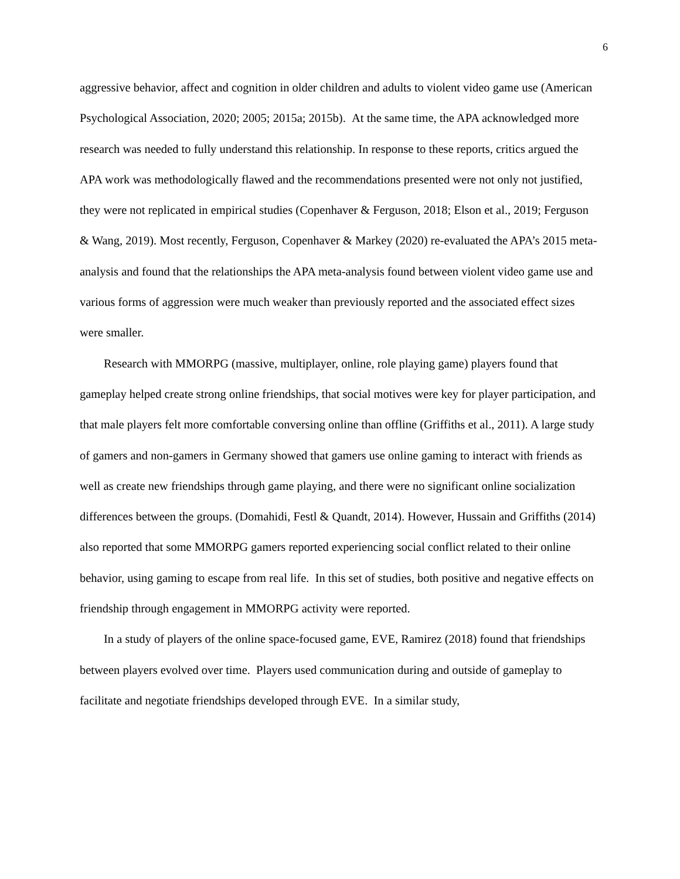6
aggressive behavior, affect and cognition in older children and adults to violent video game use (American Psychological Association, 2020; 2005; 2015a; 2015b). At the same time, the APA acknowledged more research was needed to fully understand this relationship. In response to these reports, critics argued the APA work was methodologically flawed and the recommendations presented were not only not justified, they were not replicated in empirical studies (Copenhaver & Ferguson, 2018; Elson et al., 2019; Ferguson & Wang, 2019). Most recently, Ferguson, Copenhaver & Markey (2020) re-evaluated the APA’s 2015 meta-analysis and found that the relationships the APA meta-analysis found between violent video game use and various forms of aggression were much weaker than previously reported and the associated effect sizes were smaller.
Research with MMORPG (massive, multiplayer, online, role playing game) players found that gameplay helped create strong online friendships, that social motives were key for player participation, and that male players felt more comfortable conversing online than offline (Griffiths et al., 2011). A large study of gamers and non-gamers in Germany showed that gamers use online gaming to interact with friends as well as create new friendships through game playing, and there were no significant online socialization differences between the groups. (Domahidi, Festl & Quandt, 2014). However, Hussain and Griffiths (2014) also reported that some MMORPG gamers reported experiencing social conflict related to their online behavior, using gaming to escape from real life. In this set of studies, both positive and negative effects on friendship through engagement in MMORPG activity were reported.
In a study of players of the online space-focused game, EVE, Ramirez (2018) found that friendships between players evolved over time. Players used communication during and outside of gameplay to facilitate and negotiate friendships developed through EVE. In a similar study,